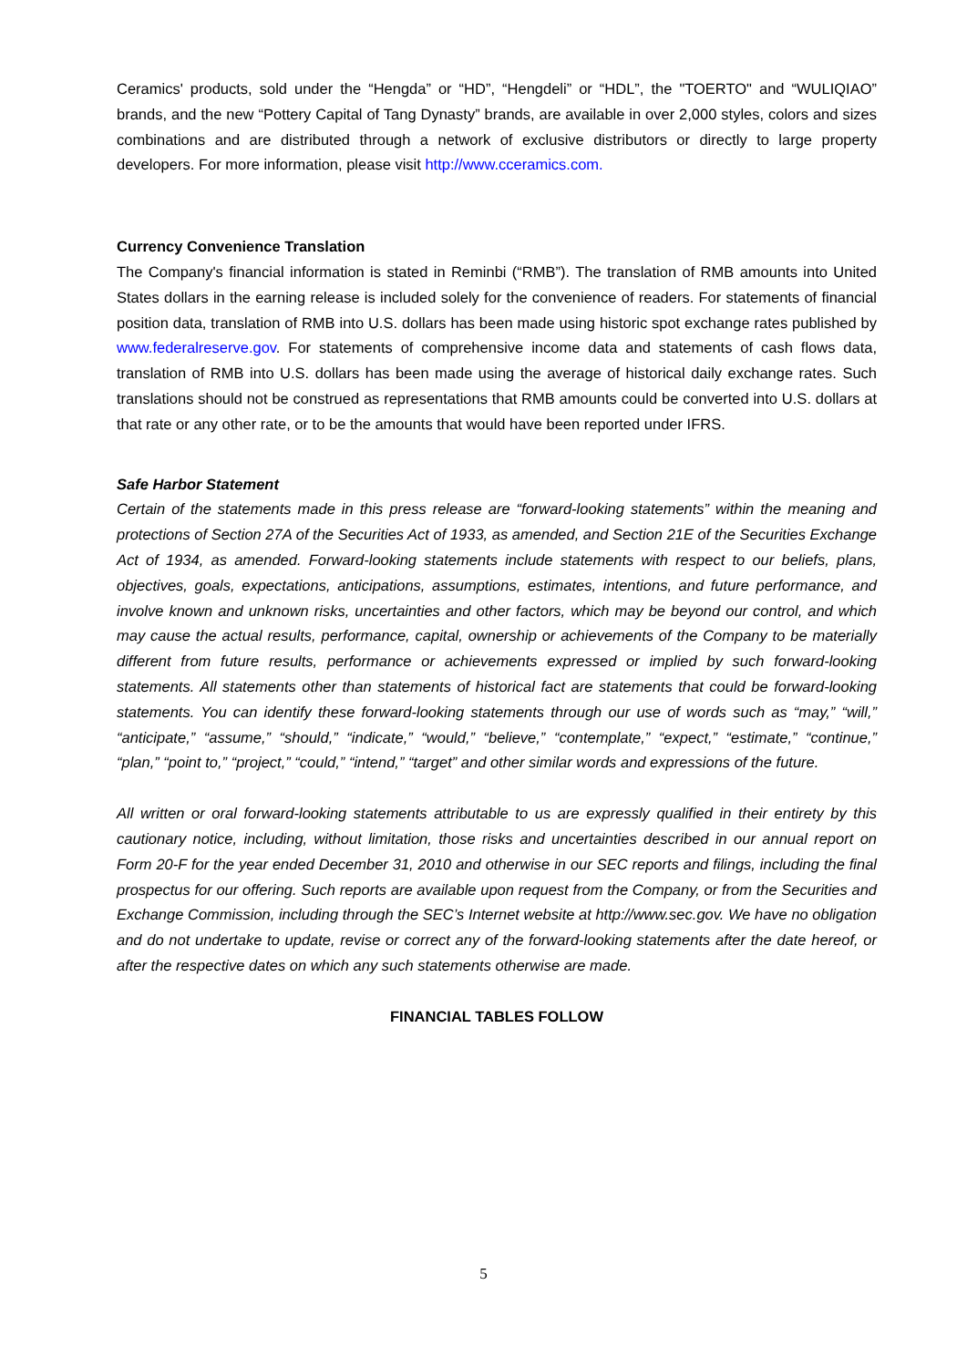Ceramics' products, sold under the “Hengda” or “HD”, “Hengdeli” or “HDL”, the "TOERTO" and “WULIQIAO” brands, and the new “Pottery Capital of Tang Dynasty” brands, are available in over 2,000 styles, colors and sizes combinations and are distributed through a network of exclusive distributors or directly to large property developers. For more information, please visit http://www.cceramics.com.
Currency Convenience Translation
The Company's financial information is stated in Reminbi (“RMB”). The translation of RMB amounts into United States dollars in the earning release is included solely for the convenience of readers. For statements of financial position data, translation of RMB into U.S. dollars has been made using historic spot exchange rates published by www.federalreserve.gov. For statements of comprehensive income data and statements of cash flows data, translation of RMB into U.S. dollars has been made using the average of historical daily exchange rates. Such translations should not be construed as representations that RMB amounts could be converted into U.S. dollars at that rate or any other rate, or to be the amounts that would have been reported under IFRS.
Safe Harbor Statement
Certain of the statements made in this press release are “forward-looking statements” within the meaning and protections of Section 27A of the Securities Act of 1933, as amended, and Section 21E of the Securities Exchange Act of 1934, as amended. Forward-looking statements include statements with respect to our beliefs, plans, objectives, goals, expectations, anticipations, assumptions, estimates, intentions, and future performance, and involve known and unknown risks, uncertainties and other factors, which may be beyond our control, and which may cause the actual results, performance, capital, ownership or achievements of the Company to be materially different from future results, performance or achievements expressed or implied by such forward-looking statements. All statements other than statements of historical fact are statements that could be forward-looking statements. You can identify these forward-looking statements through our use of words such as “may,” “will,” “anticipate,” “assume,” “should,” “indicate,” “would,” “believe,” “contemplate,” “expect,” “estimate,” “continue,” “plan,” “point to,” “project,” “could,” “intend,” “target” and other similar words and expressions of the future.
All written or oral forward-looking statements attributable to us are expressly qualified in their entirety by this cautionary notice, including, without limitation, those risks and uncertainties described in our annual report on Form 20-F for the year ended December 31, 2010 and otherwise in our SEC reports and filings, including the final prospectus for our offering. Such reports are available upon request from the Company, or from the Securities and Exchange Commission, including through the SEC’s Internet website at http://www.sec.gov. We have no obligation and do not undertake to update, revise or correct any of the forward-looking statements after the date hereof, or after the respective dates on which any such statements otherwise are made.
FINANCIAL TABLES FOLLOW
5